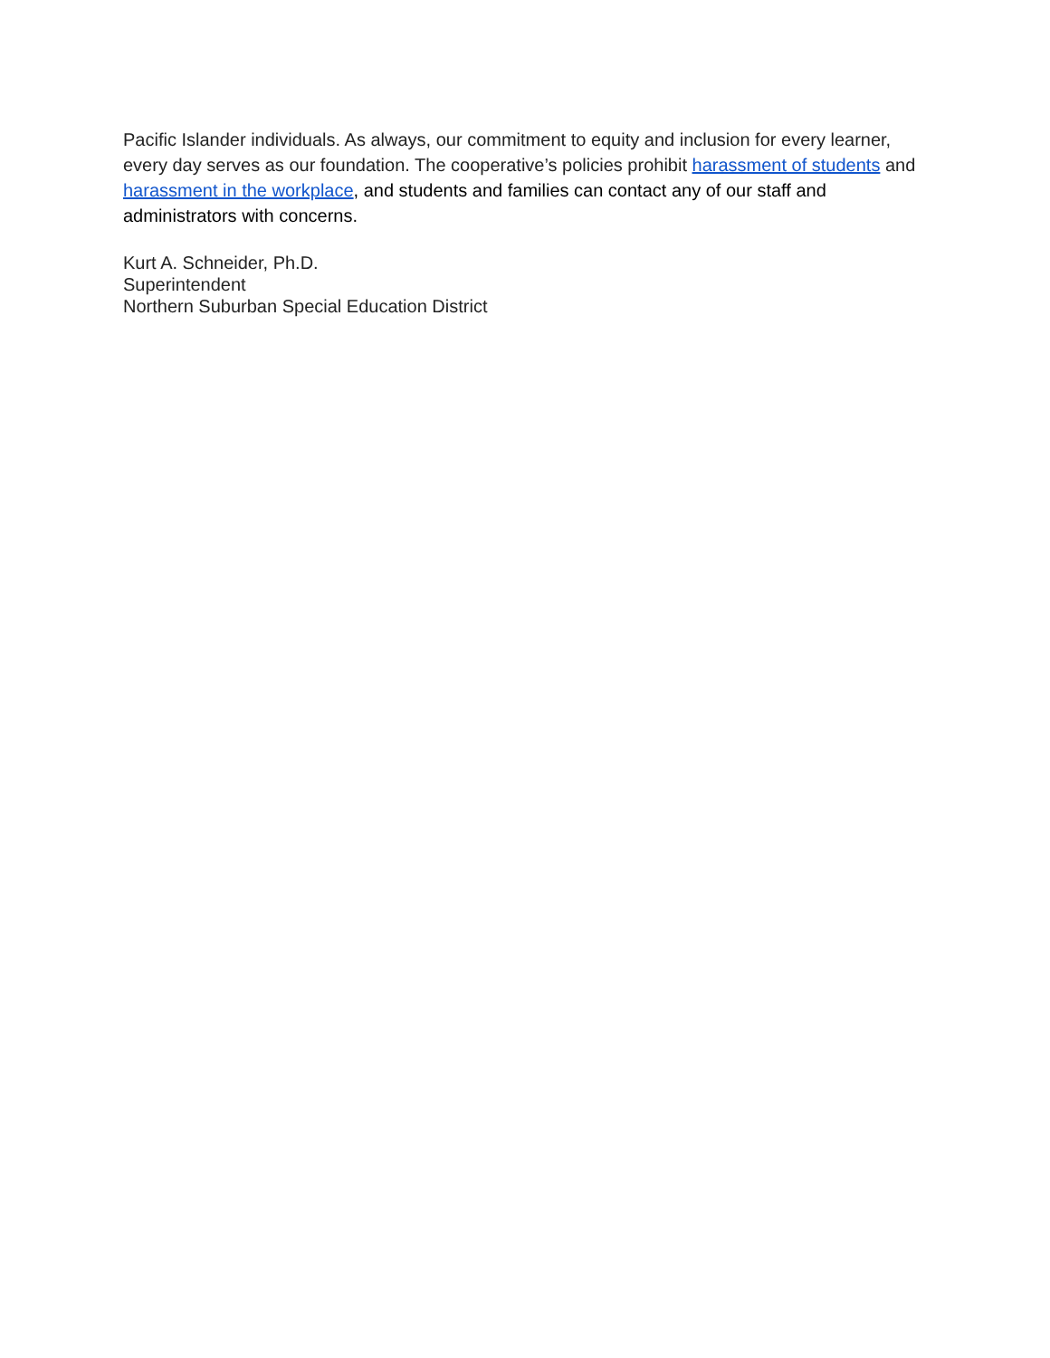Pacific Islander individuals. As always, our commitment to equity and inclusion for every learner, every day serves as our foundation. The cooperative’s policies prohibit harassment of students and harassment in the workplace, and students and families can contact any of our staff and administrators with concerns.
Kurt A. Schneider, Ph.D.
Superintendent
Northern Suburban Special Education District